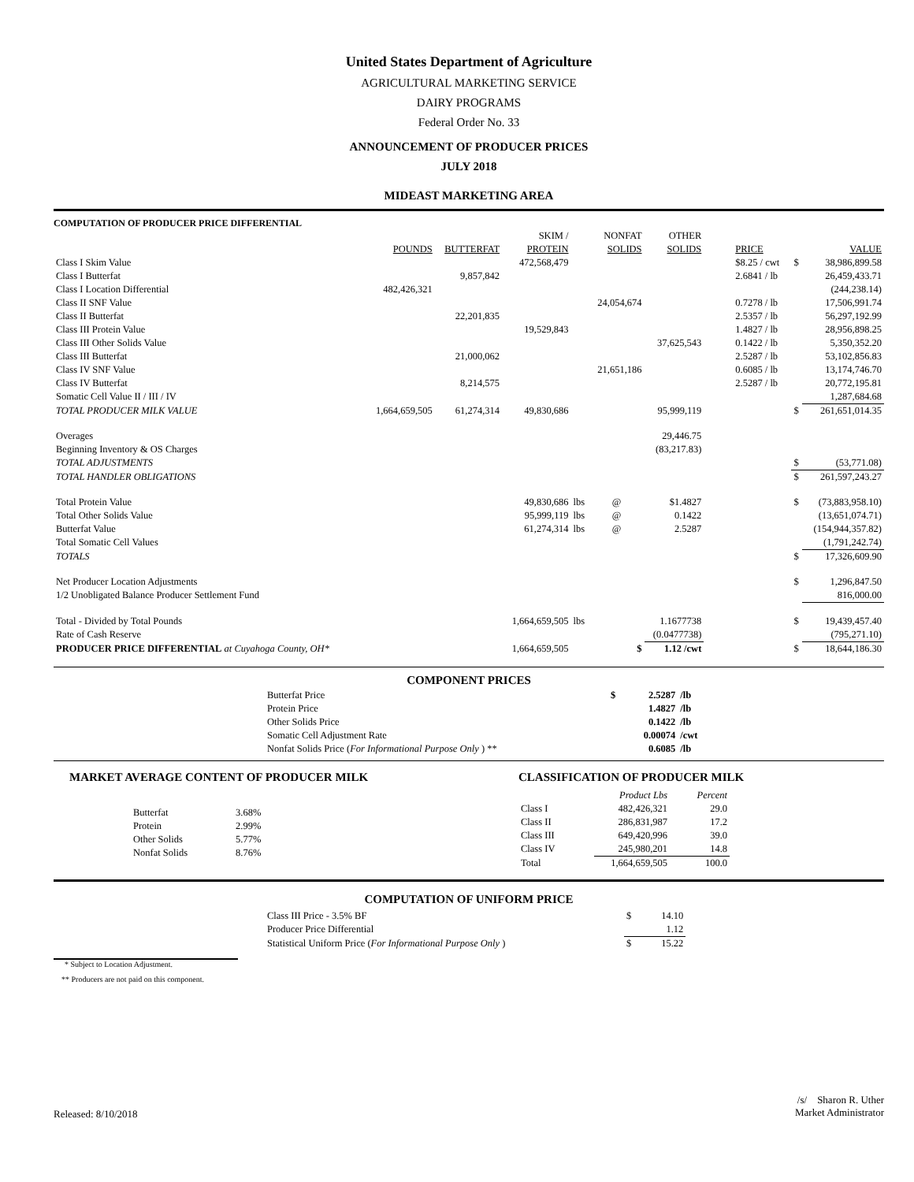United States Department of Agriculture
AGRICULTURAL MARKETING SERVICE
DAIRY PROGRAMS
Federal Order No. 33
ANNOUNCEMENT OF PRODUCER PRICES
JULY 2018
MIDEAST MARKETING AREA
COMPUTATION OF PRODUCER PRICE DIFFERENTIAL
| | | | SKIM / | | NONFAT | OTHER | | | |
| --- | --- | --- | --- | --- | --- | --- | --- | --- | --- |
| | POUNDS | BUTTERFAT | PROTEIN | | SOLIDS | SOLIDS | PRICE | | VALUE |
| Class I Skim Value | | | 472,568,479 | | | | $8.25 / cwt | $ | 38,986,899.58 |
| Class I Butterfat | | 9,857,842 | | | | | 2.6841 / lb | | 26,459,433.71 |
| Class I Location Differential | 482,426,321 | | | | | | | | (244,238.14) |
| Class II SNF Value | | | | | 24,054,674 | | 0.7278 / lb | | 17,506,991.74 |
| Class II Butterfat | | 22,201,835 | | | | | 2.5357 / lb | | 56,297,192.99 |
| Class III Protein Value | | | 19,529,843 | | | | 1.4827 / lb | | 28,956,898.25 |
| Class III Other Solids Value | | | | | | 37,625,543 | 0.1422 / lb | | 5,350,352.20 |
| Class III Butterfat | | 21,000,062 | | | | | 2.5287 / lb | | 53,102,856.83 |
| Class IV SNF Value | | | | | 21,651,186 | | 0.6085 / lb | | 13,174,746.70 |
| Class IV Butterfat | | 8,214,575 | | | | | 2.5287 / lb | | 20,772,195.81 |
| Somatic Cell Value II / III / IV | | | | | | | | | 1,287,684.68 |
| TOTAL PRODUCER MILK VALUE | 1,664,659,505 | 61,274,314 | 49,830,686 | | | 95,999,119 | | $ | 261,651,014.35 |
| Overages | | | | | | 29,446.75 | | | |
| Beginning Inventory & OS Charges | | | | | | (83,217.83) | | | |
| TOTAL ADJUSTMENTS | | | | | | | | $ | (53,771.08) |
| TOTAL HANDLER OBLIGATIONS | | | | | | | | $ | 261,597,243.27 |
| Total Protein Value | | | 49,830,686 | lbs | @ | $1.4827 | | $ | (73,883,958.10) |
| Total Other Solids Value | | | 95,999,119 | lbs | @ | 0.1422 | | | (13,651,074.71) |
| Butterfat Value | | | 61,274,314 | lbs | @ | 2.5287 | | | (154,944,357.82) |
| Total Somatic Cell Values | | | | | | | | | (1,791,242.74) |
| TOTALS | | | | | | | | $ | 17,326,609.90 |
| Net Producer Location Adjustments | | | | | | | | $ | 1,296,847.50 |
| 1/2 Unobligated Balance Producer Settlement Fund | | | | | | | | | 816,000.00 |
| Total - Divided by Total Pounds | | | 1,664,659,505 | lbs | | 1.1677738 | | $ | 19,439,457.40 |
| Rate of Cash Reserve | | | | | | (0.0477738) | | | (795,271.10) |
| PRODUCER PRICE DIFFERENTIAL at Cuyahoga County, OH* | | | 1,664,659,505 | | $ | 1.12 /cwt | | $ | 18,644,186.30 |
COMPONENT PRICES
| Butterfat Price | $ | 2.5287 | /lb |
| Protein Price | | 1.4827 | /lb |
| Other Solids Price | | 0.1422 | /lb |
| Somatic Cell Adjustment Rate | | 0.00074 | /cwt |
| Nonfat Solids Price ( For Informational Purpose Only ) ** | | 0.6085 | /lb |
MARKET AVERAGE CONTENT OF PRODUCER MILK
| Butterfat | 3.68% |
| Protein | 2.99% |
| Other Solids | 5.77% |
| Nonfat Solids | 8.76% |
CLASSIFICATION OF PRODUCER MILK
| | Product Lbs | Percent |
| --- | --- | --- |
| Class I | 482,426,321 | 29.0 |
| Class II | 286,831,987 | 17.2 |
| Class III | 649,420,996 | 39.0 |
| Class IV | 245,980,201 | 14.8 |
| Total | 1,664,659,505 | 100.0 |
COMPUTATION OF UNIFORM PRICE
| Class III Price - 3.5% BF | $ | 14.10 |
| Producer Price Differential | | 1.12 |
| Statistical Uniform Price ( For Informational Purpose Only ) | $ | 15.22 |
* Subject to Location Adjustment.
** Producers are not paid on this component.
Released: 8/10/2018
/s/ Sharon R. Uther
Market Administrator